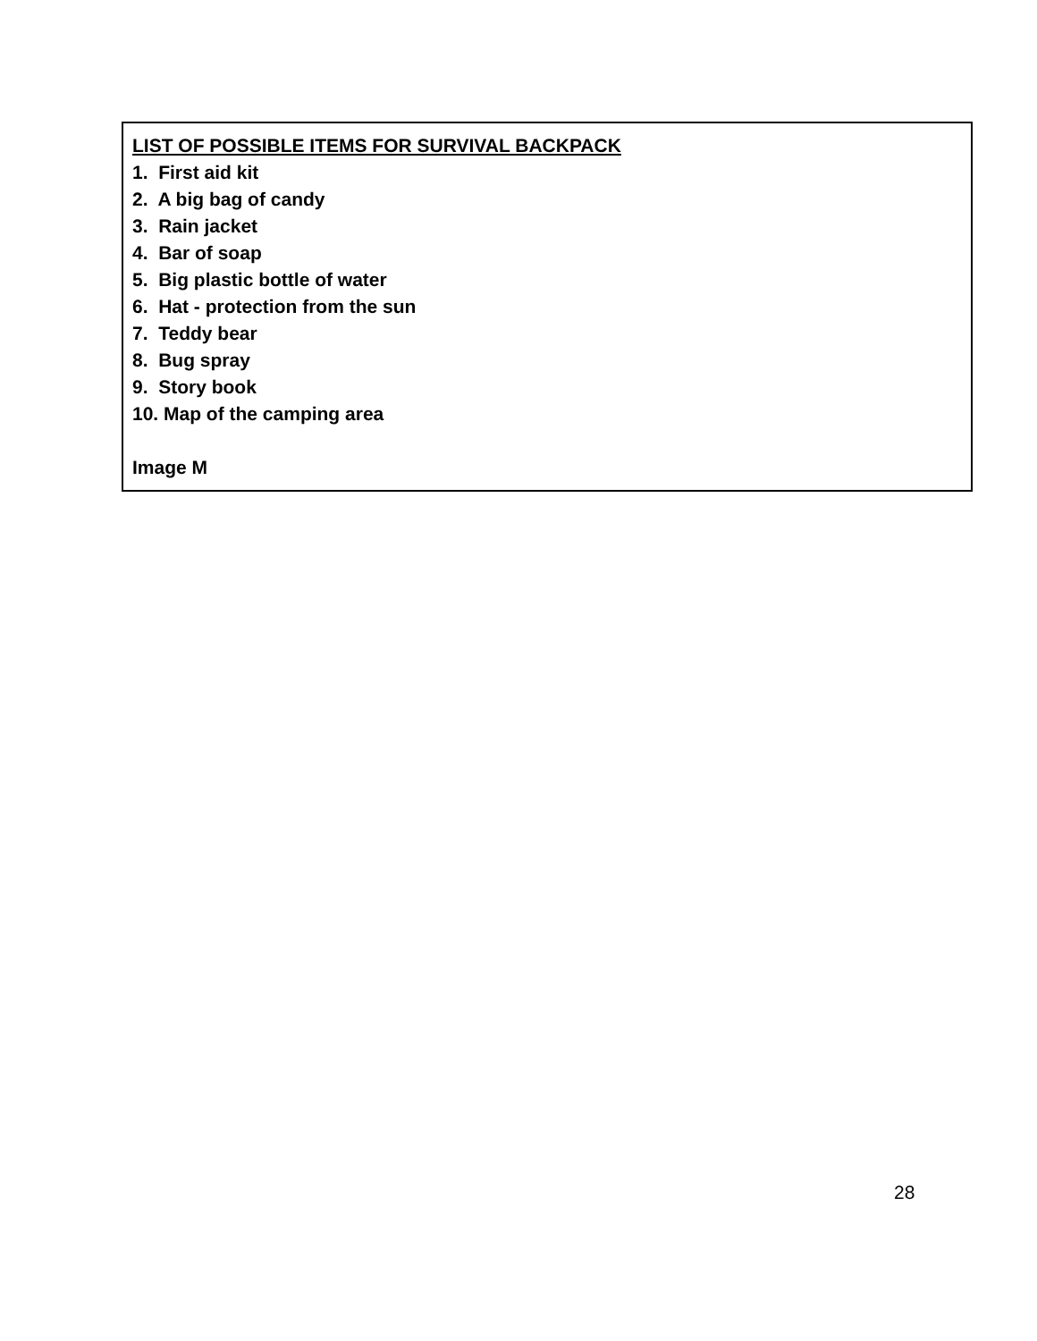LIST OF POSSIBLE ITEMS FOR SURVIVAL BACKPACK
1. First aid kit
2. A big bag of candy
3. Rain jacket
4. Bar of soap
5. Big plastic bottle of water
6. Hat - protection from the sun
7. Teddy bear
8. Bug spray
9. Story book
10. Map of the camping area
Image M
28